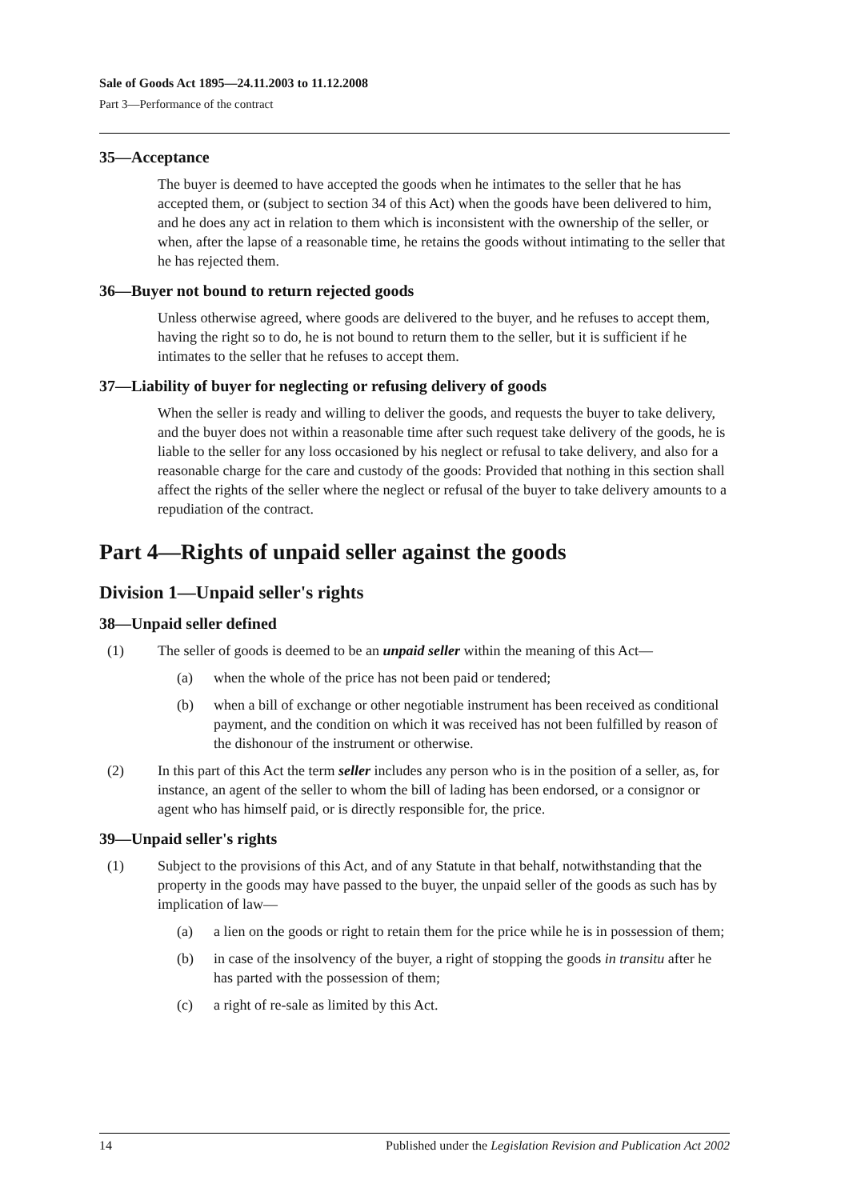Sale of Goods Act 1895—24.11.2003 to 11.12.2008
Part 3—Performance of the contract
35—Acceptance
The buyer is deemed to have accepted the goods when he intimates to the seller that he has accepted them, or (subject to section 34 of this Act) when the goods have been delivered to him, and he does any act in relation to them which is inconsistent with the ownership of the seller, or when, after the lapse of a reasonable time, he retains the goods without intimating to the seller that he has rejected them.
36—Buyer not bound to return rejected goods
Unless otherwise agreed, where goods are delivered to the buyer, and he refuses to accept them, having the right so to do, he is not bound to return them to the seller, but it is sufficient if he intimates to the seller that he refuses to accept them.
37—Liability of buyer for neglecting or refusing delivery of goods
When the seller is ready and willing to deliver the goods, and requests the buyer to take delivery, and the buyer does not within a reasonable time after such request take delivery of the goods, he is liable to the seller for any loss occasioned by his neglect or refusal to take delivery, and also for a reasonable charge for the care and custody of the goods: Provided that nothing in this section shall affect the rights of the seller where the neglect or refusal of the buyer to take delivery amounts to a repudiation of the contract.
Part 4—Rights of unpaid seller against the goods
Division 1—Unpaid seller's rights
38—Unpaid seller defined
(1) The seller of goods is deemed to be an unpaid seller within the meaning of this Act—
(a) when the whole of the price has not been paid or tendered;
(b) when a bill of exchange or other negotiable instrument has been received as conditional payment, and the condition on which it was received has not been fulfilled by reason of the dishonour of the instrument or otherwise.
(2) In this part of this Act the term seller includes any person who is in the position of a seller, as, for instance, an agent of the seller to whom the bill of lading has been endorsed, or a consignor or agent who has himself paid, or is directly responsible for, the price.
39—Unpaid seller's rights
(1) Subject to the provisions of this Act, and of any Statute in that behalf, notwithstanding that the property in the goods may have passed to the buyer, the unpaid seller of the goods as such has by implication of law—
(a) a lien on the goods or right to retain them for the price while he is in possession of them;
(b) in case of the insolvency of the buyer, a right of stopping the goods in transitu after he has parted with the possession of them;
(c) a right of re-sale as limited by this Act.
14 Published under the Legislation Revision and Publication Act 2002